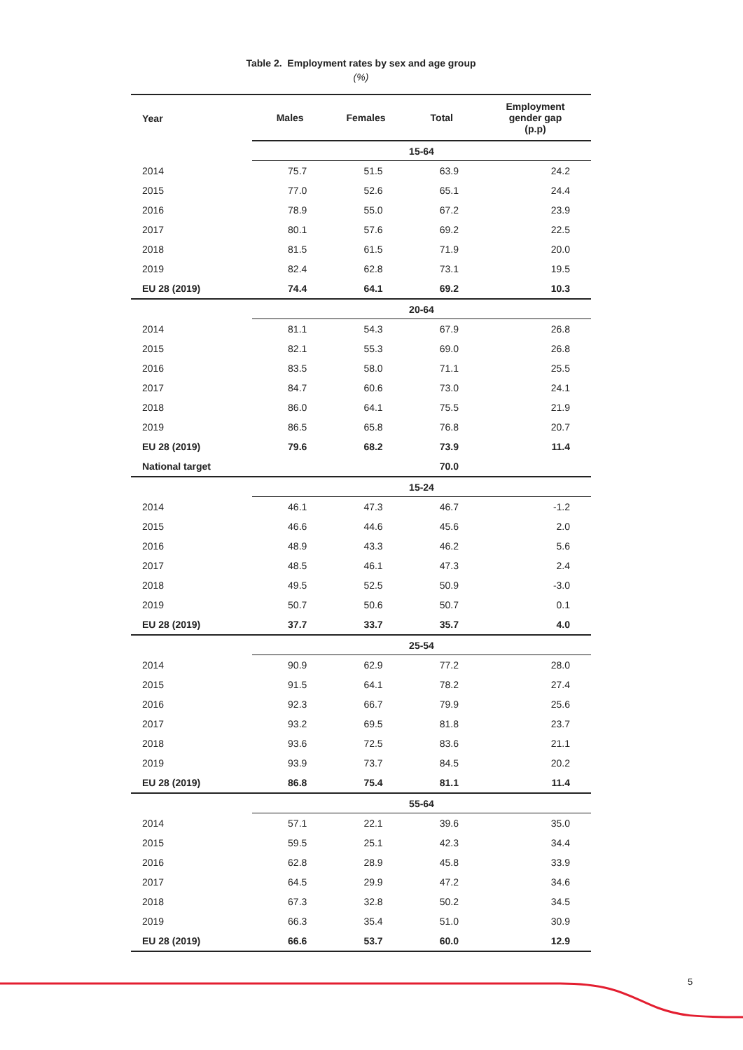Table 2. Employment rates by sex and age group
(%)
| Year | Males | Females | Total | Employment gender gap (p.p) |
| --- | --- | --- | --- | --- |
| | 15-64 | | | |
| 2014 | 75.7 | 51.5 | 63.9 | 24.2 |
| 2015 | 77.0 | 52.6 | 65.1 | 24.4 |
| 2016 | 78.9 | 55.0 | 67.2 | 23.9 |
| 2017 | 80.1 | 57.6 | 69.2 | 22.5 |
| 2018 | 81.5 | 61.5 | 71.9 | 20.0 |
| 2019 | 82.4 | 62.8 | 73.1 | 19.5 |
| EU 28 (2019) | 74.4 | 64.1 | 69.2 | 10.3 |
| | 20-64 | | | |
| 2014 | 81.1 | 54.3 | 67.9 | 26.8 |
| 2015 | 82.1 | 55.3 | 69.0 | 26.8 |
| 2016 | 83.5 | 58.0 | 71.1 | 25.5 |
| 2017 | 84.7 | 60.6 | 73.0 | 24.1 |
| 2018 | 86.0 | 64.1 | 75.5 | 21.9 |
| 2019 | 86.5 | 65.8 | 76.8 | 20.7 |
| EU 28 (2019) | 79.6 | 68.2 | 73.9 | 11.4 |
| National target | | | 70.0 | |
| | 15-24 | | | |
| 2014 | 46.1 | 47.3 | 46.7 | -1.2 |
| 2015 | 46.6 | 44.6 | 45.6 | 2.0 |
| 2016 | 48.9 | 43.3 | 46.2 | 5.6 |
| 2017 | 48.5 | 46.1 | 47.3 | 2.4 |
| 2018 | 49.5 | 52.5 | 50.9 | -3.0 |
| 2019 | 50.7 | 50.6 | 50.7 | 0.1 |
| EU 28 (2019) | 37.7 | 33.7 | 35.7 | 4.0 |
| | 25-54 | | | |
| 2014 | 90.9 | 62.9 | 77.2 | 28.0 |
| 2015 | 91.5 | 64.1 | 78.2 | 27.4 |
| 2016 | 92.3 | 66.7 | 79.9 | 25.6 |
| 2017 | 93.2 | 69.5 | 81.8 | 23.7 |
| 2018 | 93.6 | 72.5 | 83.6 | 21.1 |
| 2019 | 93.9 | 73.7 | 84.5 | 20.2 |
| EU 28 (2019) | 86.8 | 75.4 | 81.1 | 11.4 |
| | 55-64 | | | |
| 2014 | 57.1 | 22.1 | 39.6 | 35.0 |
| 2015 | 59.5 | 25.1 | 42.3 | 34.4 |
| 2016 | 62.8 | 28.9 | 45.8 | 33.9 |
| 2017 | 64.5 | 29.9 | 47.2 | 34.6 |
| 2018 | 67.3 | 32.8 | 50.2 | 34.5 |
| 2019 | 66.3 | 35.4 | 51.0 | 30.9 |
| EU 28 (2019) | 66.6 | 53.7 | 60.0 | 12.9 |
5